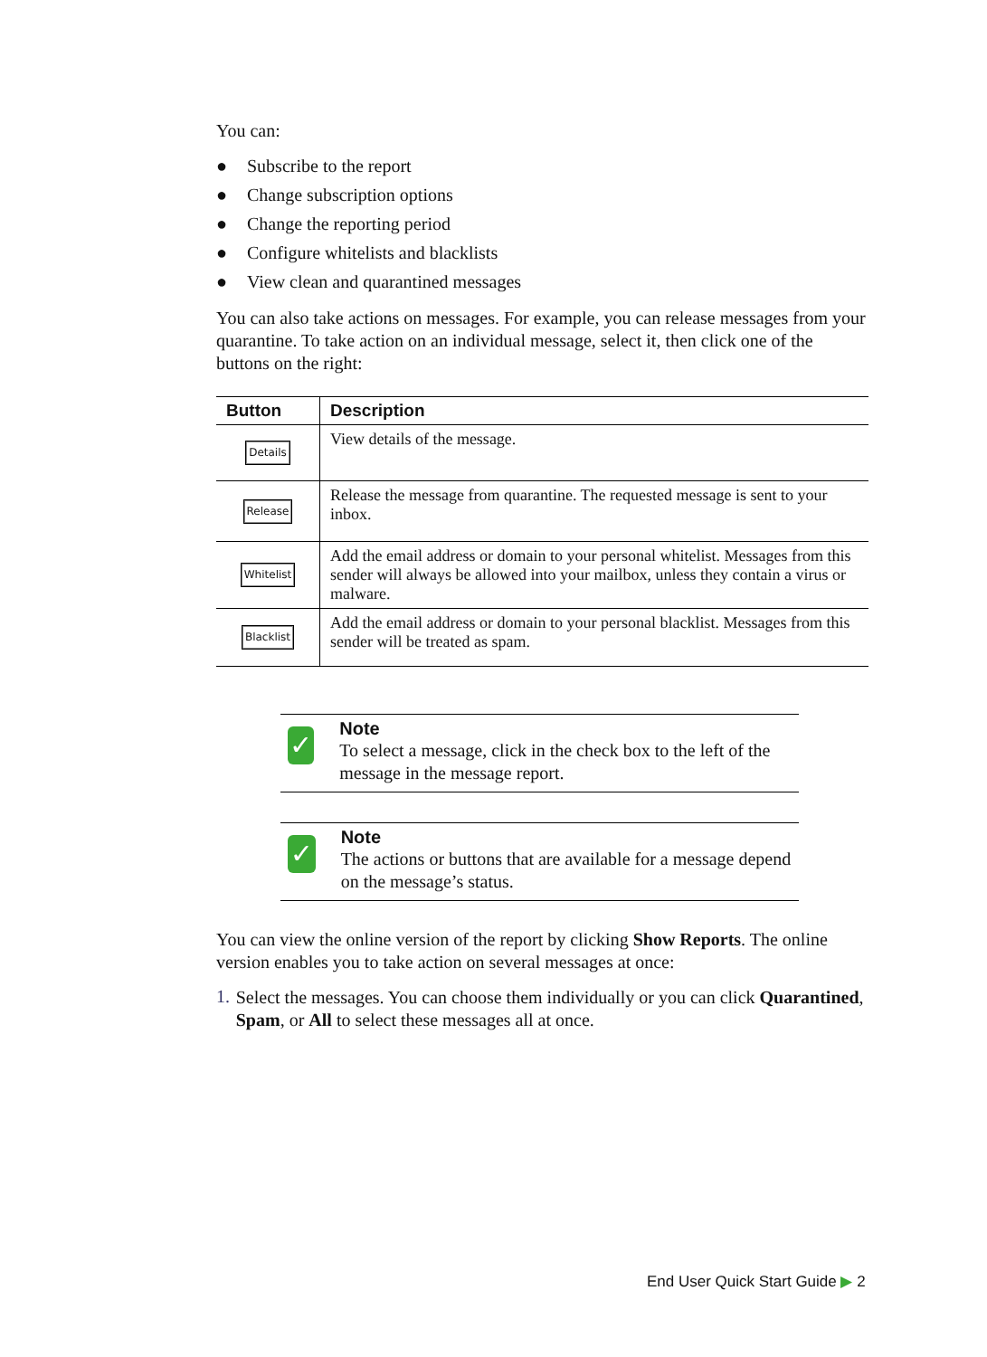You can:
● Subscribe to the report
● Change subscription options
● Change the reporting period
● Configure whitelists and blacklists
● View clean and quarantined messages
You can also take actions on messages. For example, you can release messages from your quarantine. To take action on an individual message, select it, then click one of the buttons on the right:
| Button | Description |
| --- | --- |
| Details | View details of the message. |
| Release | Release the message from quarantine. The requested message is sent to your inbox. |
| Whitelist | Add the email address or domain to your personal whitelist. Messages from this sender will always be allowed into your mailbox, unless they contain a virus or malware. |
| Blacklist | Add the email address or domain to your personal blacklist. Messages from this sender will be treated as spam. |
✓
Note
To select a message, click in the check box to the left of the message in the message report.
✓
Note
The actions or buttons that are available for a message depend on the message’s status.
You can view the online version of the report by clicking Show Reports. The online version enables you to take action on several messages at once:
1.
Select the messages. You can choose them individually or you can click Quarantined, Spam, or All to select these messages all at once.
End User Quick Start Guide ▶ 2